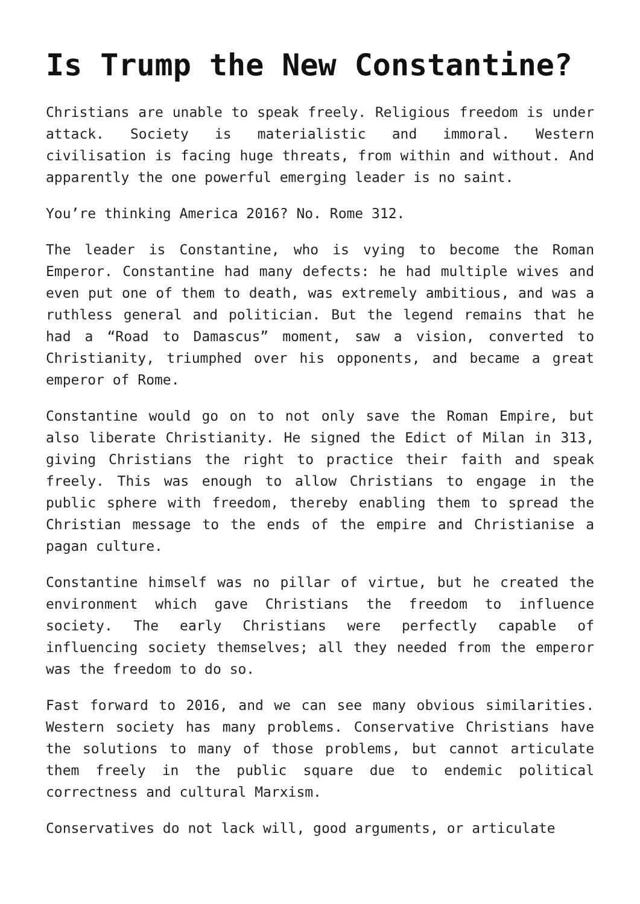Is Trump the New Constantine?
Christians are unable to speak freely. Religious freedom is under attack. Society is materialistic and immoral. Western civilisation is facing huge threats, from within and without. And apparently the one powerful emerging leader is no saint.
You’re thinking America 2016? No. Rome 312.
The leader is Constantine, who is vying to become the Roman Emperor. Constantine had many defects: he had multiple wives and even put one of them to death, was extremely ambitious, and was a ruthless general and politician. But the legend remains that he had a “Road to Damascus” moment, saw a vision, converted to Christianity, triumphed over his opponents, and became a great emperor of Rome.
Constantine would go on to not only save the Roman Empire, but also liberate Christianity. He signed the Edict of Milan in 313, giving Christians the right to practice their faith and speak freely. This was enough to allow Christians to engage in the public sphere with freedom, thereby enabling them to spread the Christian message to the ends of the empire and Christianise a pagan culture.
Constantine himself was no pillar of virtue, but he created the environment which gave Christians the freedom to influence society. The early Christians were perfectly capable of influencing society themselves; all they needed from the emperor was the freedom to do so.
Fast forward to 2016, and we can see many obvious similarities. Western society has many problems. Conservative Christians have the solutions to many of those problems, but cannot articulate them freely in the public square due to endemic political correctness and cultural Marxism.
Conservatives do not lack will, good arguments, or articulate